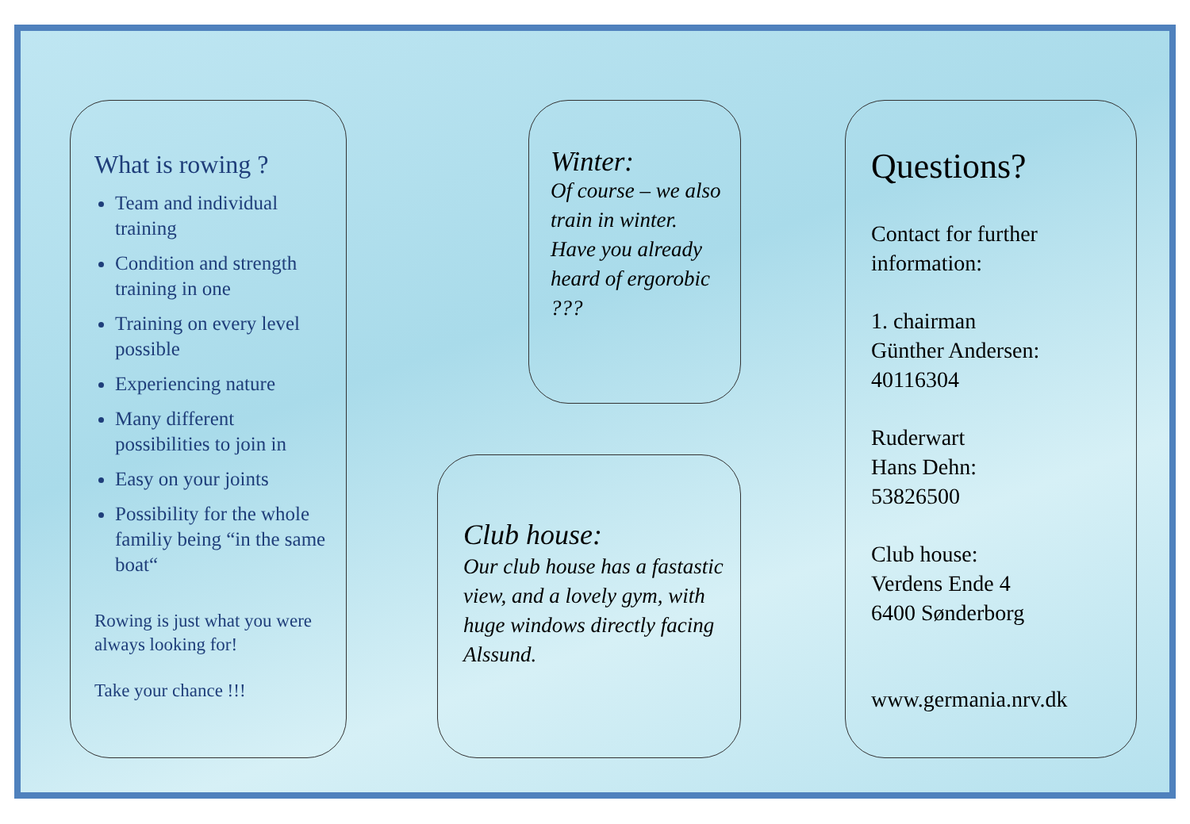What is rowing ?
Team and individual training
Condition and strength training in one
Training on every level possible
Experiencing nature
Many different possibilities to join in
Easy on your joints
Possibility for the whole familiy being “in the same boat“
Rowing is just what you were always looking for!
Take your chance !!!
Winter:
Of course – we also train in winter.
Have you already heard of ergorobic ???
Club house:
Our club house has a fastastic view, and a lovely gym, with huge windows directly facing Alssund.
Questions?
Contact for further information:
1. chairman
Günther Andersen:
40116304
Ruderwart
Hans Dehn:
53826500
Club house:
Verdens Ende 4
6400 Sønderborg
www.germania.nrv.dk